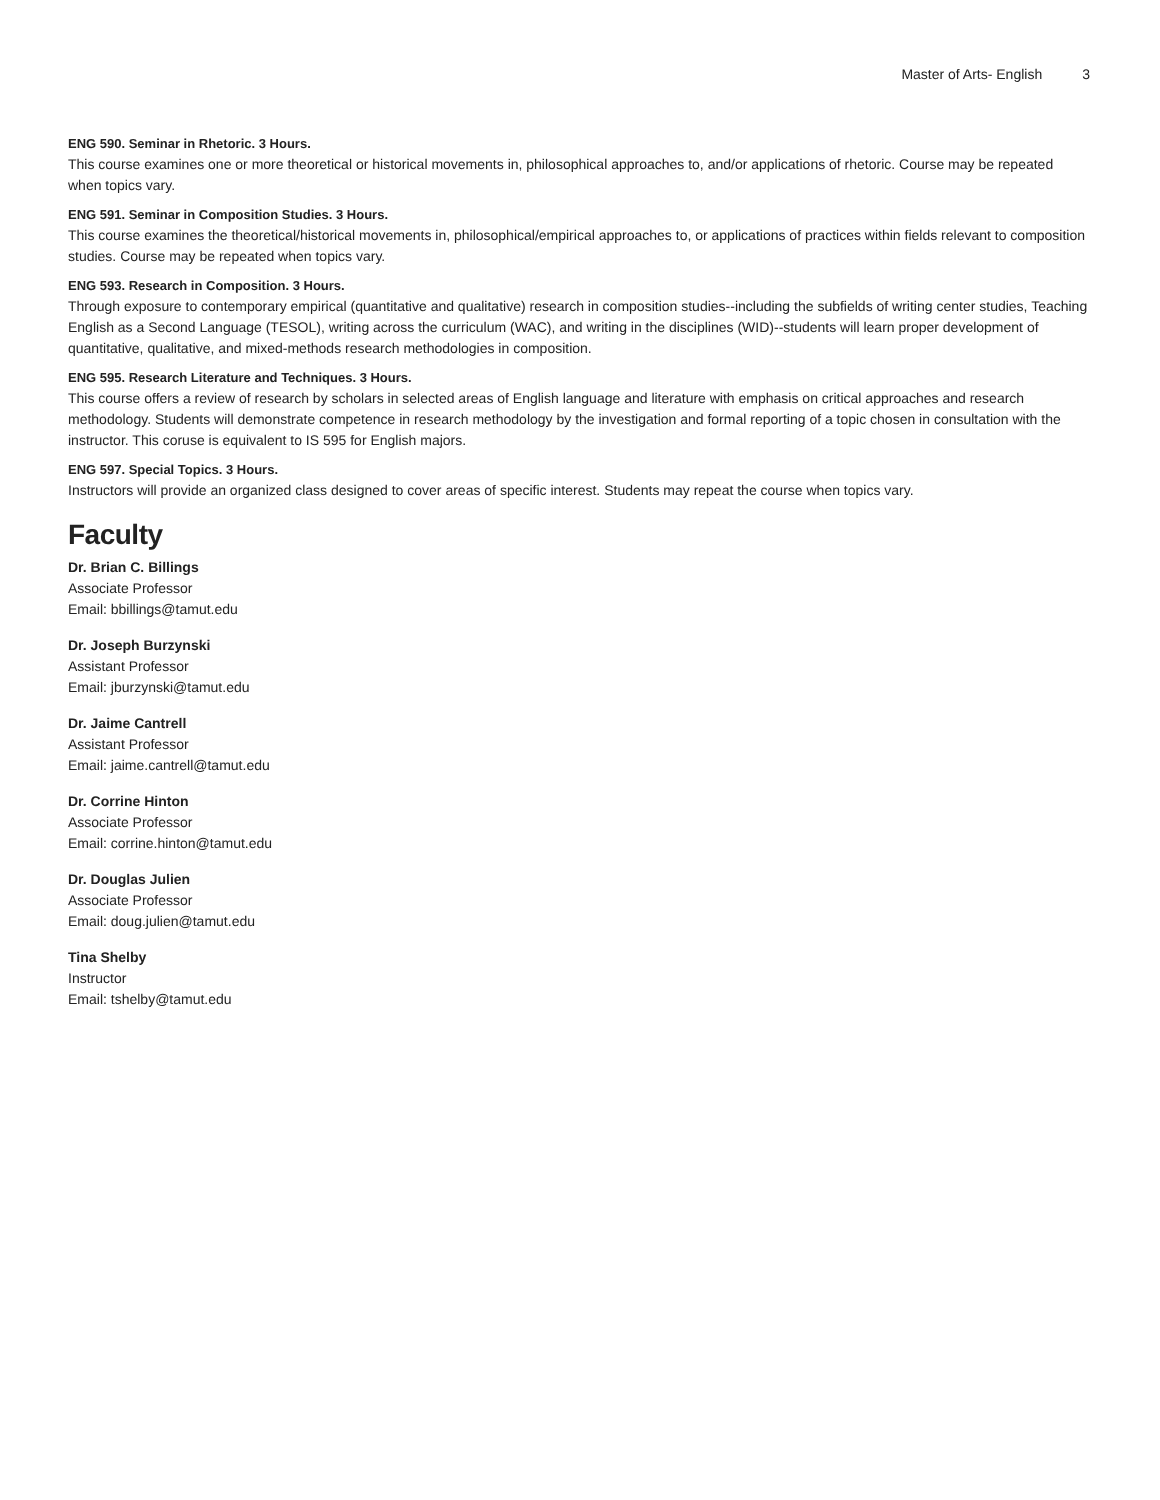Master of Arts- English 3
ENG 590. Seminar in Rhetoric. 3 Hours.
This course examines one or more theoretical or historical movements in, philosophical approaches to, and/or applications of rhetoric. Course may be repeated when topics vary.
ENG 591. Seminar in Composition Studies. 3 Hours.
This course examines the theoretical/historical movements in, philosophical/empirical approaches to, or applications of practices within fields relevant to composition studies. Course may be repeated when topics vary.
ENG 593. Research in Composition. 3 Hours.
Through exposure to contemporary empirical (quantitative and qualitative) research in composition studies--including the subfields of writing center studies, Teaching English as a Second Language (TESOL), writing across the curriculum (WAC), and writing in the disciplines (WID)--students will learn proper development of quantitative, qualitative, and mixed-methods research methodologies in composition.
ENG 595. Research Literature and Techniques. 3 Hours.
This course offers a review of research by scholars in selected areas of English language and literature with emphasis on critical approaches and research methodology. Students will demonstrate competence in research methodology by the investigation and formal reporting of a topic chosen in consultation with the instructor. This coruse is equivalent to IS 595 for English majors.
ENG 597. Special Topics. 3 Hours.
Instructors will provide an organized class designed to cover areas of specific interest. Students may repeat the course when topics vary.
Faculty
Dr. Brian C. Billings
Associate Professor
Email: bbillings@tamut.edu
Dr. Joseph Burzynski
Assistant Professor
Email: jburzynski@tamut.edu
Dr. Jaime Cantrell
Assistant Professor
Email: jaime.cantrell@tamut.edu
Dr. Corrine Hinton
Associate Professor
Email: corrine.hinton@tamut.edu
Dr. Douglas Julien
Associate Professor
Email: doug.julien@tamut.edu
Tina Shelby
Instructor
Email: tshelby@tamut.edu